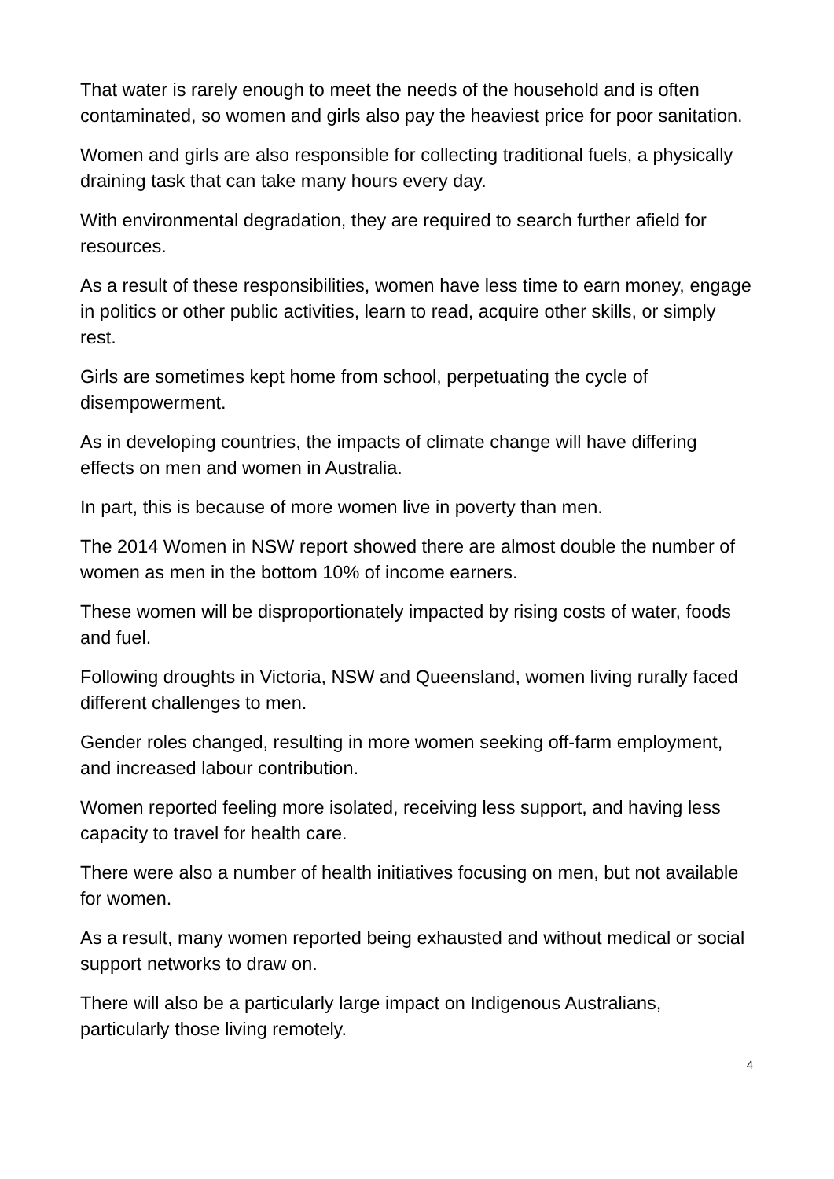That water is rarely enough to meet the needs of the household and is often contaminated, so women and girls also pay the heaviest price for poor sanitation.
Women and girls are also responsible for collecting traditional fuels, a physically draining task that can take many hours every day.
With environmental degradation, they are required to search further afield for resources.
As a result of these responsibilities, women have less time to earn money, engage in politics or other public activities, learn to read, acquire other skills, or simply rest.
Girls are sometimes kept home from school, perpetuating the cycle of disempowerment.
As in developing countries, the impacts of climate change will have differing effects on men and women in Australia.
In part, this is because of more women live in poverty than men.
The 2014 Women in NSW report showed there are almost double the number of women as men in the bottom 10% of income earners.
These women will be disproportionately impacted by rising costs of water, foods and fuel.
Following droughts in Victoria, NSW and Queensland, women living rurally faced different challenges to men.
Gender roles changed, resulting in more women seeking off-farm employment, and increased labour contribution.
Women reported feeling more isolated, receiving less support, and having less capacity to travel for health care.
There were also a number of health initiatives focusing on men, but not available for women.
As a result, many women reported being exhausted and without medical or social support networks to draw on.
There will also be a particularly large impact on Indigenous Australians, particularly those living remotely.
4